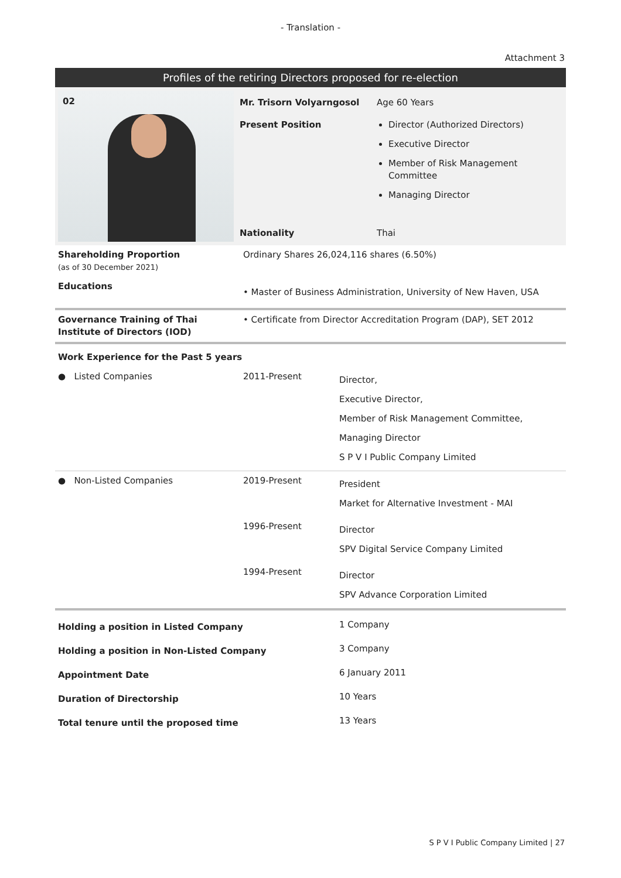- Translation -
Attachment 3
Profiles of the retiring Directors proposed for re-election
| 02 | Mr. Trisorn Volyarngosol | Age 60 Years |
| | Present Position | Director (Authorized Directors) Executive Director Member of Risk Management Committee Managing Director |
| | Nationality | Thai |
| Shareholding Proportion (as of 30 December 2021) | Ordinary Shares 26,024,116 shares (6.50%) |
| Educations | • Master of Business Administration, University of New Haven, USA |
| Governance Training of Thai Institute of Directors (IOD) | • Certificate from Director Accreditation Program (DAP), SET 2012 |
| Work Experience for the Past 5 years | | |
| ● Listed Companies | 2011-Present | Director, Executive Director, Member of Risk Management Committee, Managing Director S P V I Public Company Limited |
| ● Non-Listed Companies | 2019-Present | President Market for Alternative Investment - MAI |
| | 1996-Present | Director SPV Digital Service Company Limited |
| | 1994-Present | Director SPV Advance Corporation Limited |
| Holding a position in Listed Company | 1 Company |
| Holding a position in Non-Listed Company | 3 Company |
| Appointment Date | 6 January 2011 |
| Duration of Directorship | 10 Years |
| Total tenure until the proposed time | 13 Years |
S P V I Public Company Limited | 27